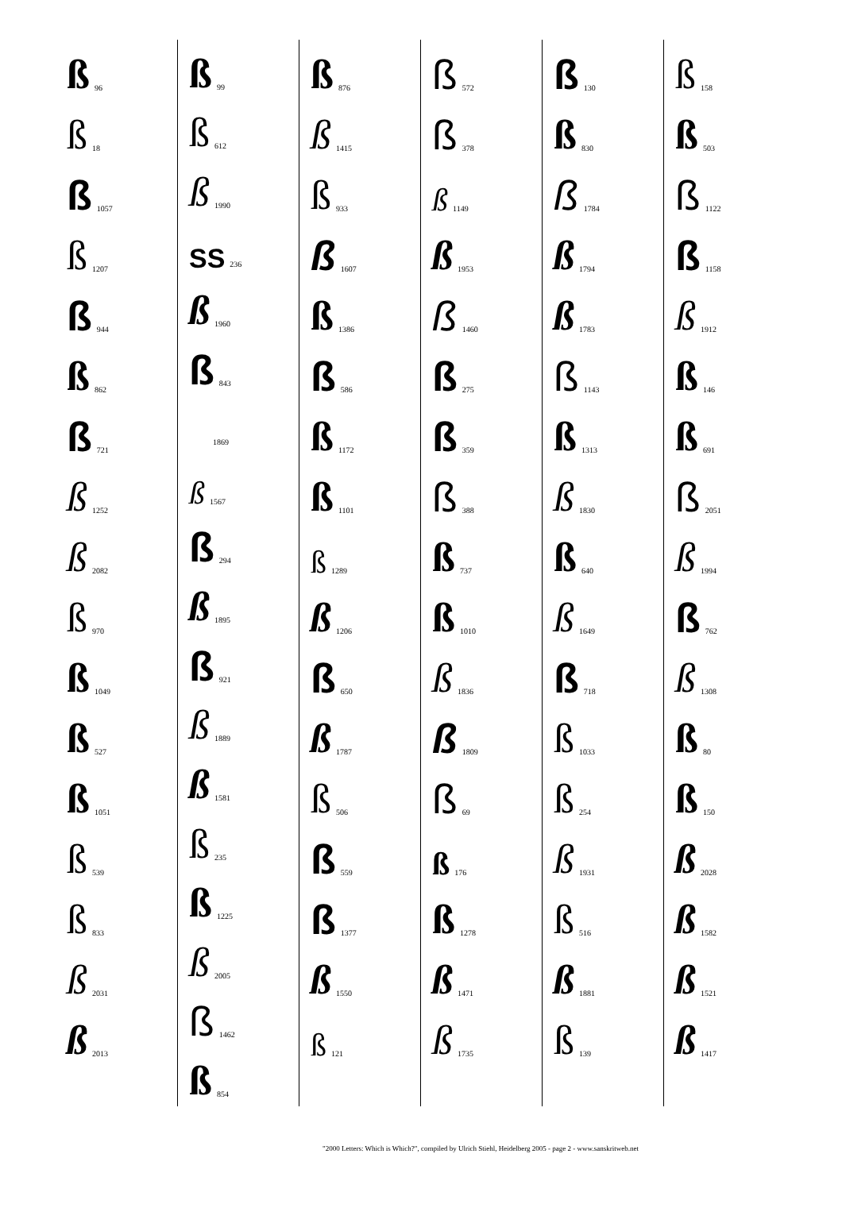ß 96
ß 18
ß 1057
ß 1207
ß 944
ß 862
ß 721
ß 1252
ß 2082
ß 970
ß 1049
ß 527
ß 1051
ß 539
ß 833
ß 2031
ß 2013
ß 99
ß 612
ß 1990
SS 236
ß 1960
ß 843
1869
ß 1567
ß 294
ß 1895
ß 921
ß 1889
ß 1581
ß 235
ß 1225
ß 2005
ß 1462
ß 854
ß 876
ß 1415
ß 933
ß 1607
ß 1386
ß 586
ß 1172
ß 1101
ß 1289
ß 1206
ß 650
ß 1787
ß 506
ß 559
ß 1377
ß 1550
ß 121
ß 572
ß 378
ß 1149
ß 1953
ß 1460
ß 275
ß 359
ß 388
ß 737
ß 1010
ß 1836
ß 1809
ß 69
ß 176
ß 1278
ß 1471
ß 1735
ß 130
ß 830
ß 1784
ß 1794
ß 1783
ß 1143
ß 1313
ß 1830
ß 640
ß 1649
ß 718
ß 1033
ß 254
ß 1931
ß 516
ß 1881
ß 139
ß 158
ß 503
ß 1122
ß 1158
ß 1912
ß 146
ß 691
ß 2051
ß 1994
ß 762
ß 1308
ß 80
ß 150
ß 2028
ß 1582
ß 1521
ß 1417
"2000 Letters: Which is Which?", compiled by Ulrich Stiehl, Heidelberg 2005 - page 2 - www.sanskritweb.net